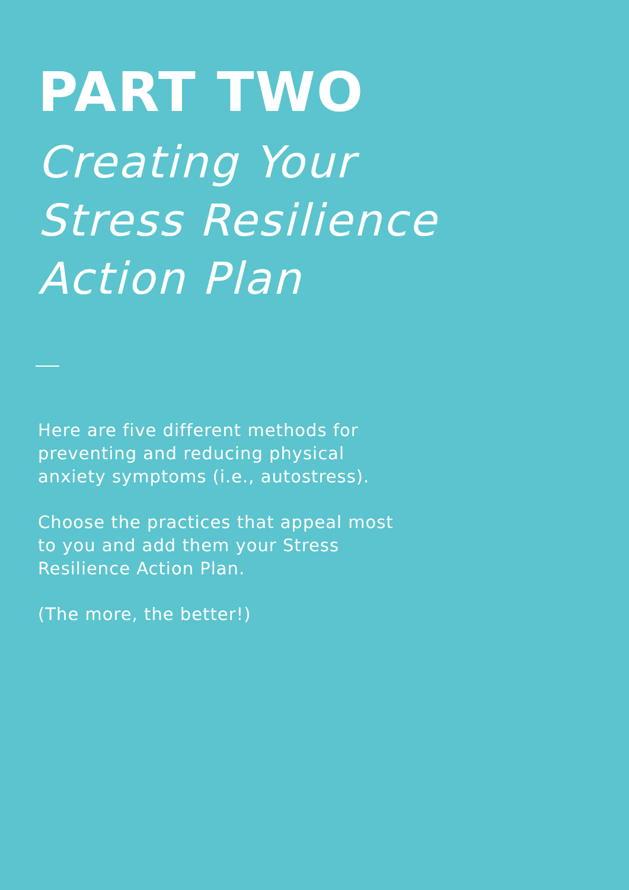PART TWO
Creating Your
Stress Resilience
Action Plan
Here are five different methods for preventing and reducing physical anxiety symptoms (i.e., autostress).
Choose the practices that appeal most to you and add them your Stress Resilience Action Plan.
(The more, the better!)